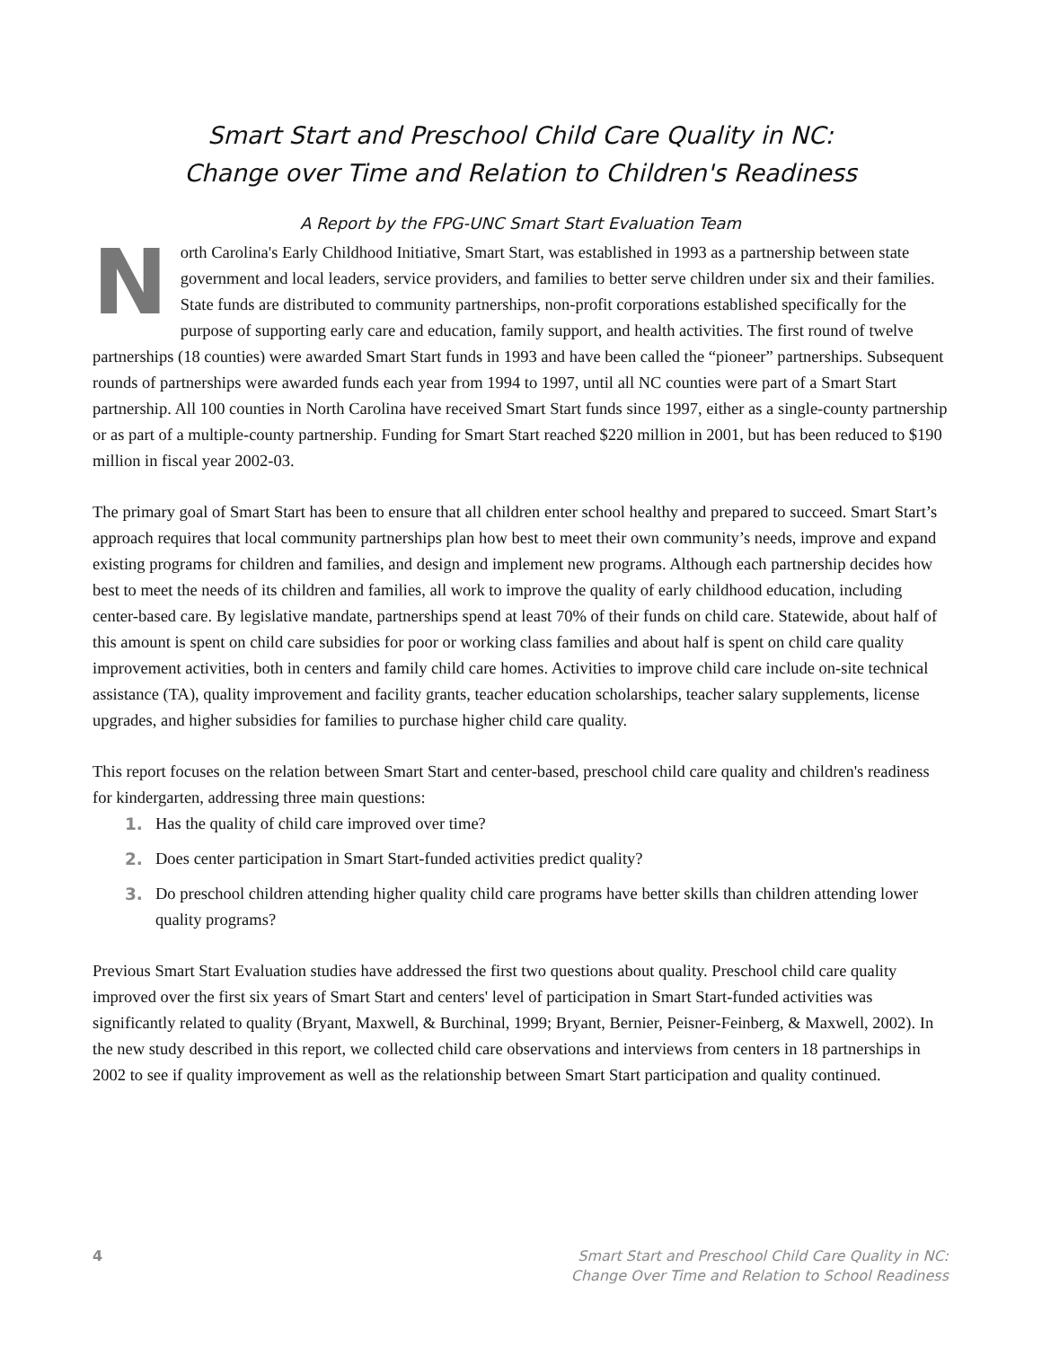Smart Start and Preschool Child Care Quality in NC:
Change over Time and Relation to Children's Readiness
A Report by the FPG-UNC Smart Start Evaluation Team
North Carolina's Early Childhood Initiative, Smart Start, was established in 1993 as a partnership between state government and local leaders, service providers, and families to better serve children under six and their families. State funds are distributed to community partnerships, non-profit corporations established specifically for the purpose of supporting early care and education, family support, and health activities. The first round of twelve partnerships (18 counties) were awarded Smart Start funds in 1993 and have been called the “pioneer” partnerships. Subsequent rounds of partnerships were awarded funds each year from 1994 to 1997, until all NC counties were part of a Smart Start partnership. All 100 counties in North Carolina have received Smart Start funds since 1997, either as a single-county partnership or as part of a multiple-county partnership. Funding for Smart Start reached $220 million in 2001, but has been reduced to $190 million in fiscal year 2002-03.
The primary goal of Smart Start has been to ensure that all children enter school healthy and prepared to succeed. Smart Start’s approach requires that local community partnerships plan how best to meet their own community’s needs, improve and expand existing programs for children and families, and design and implement new programs. Although each partnership decides how best to meet the needs of its children and families, all work to improve the quality of early childhood education, including center-based care. By legislative mandate, partnerships spend at least 70% of their funds on child care. Statewide, about half of this amount is spent on child care subsidies for poor or working class families and about half is spent on child care quality improvement activities, both in centers and family child care homes. Activities to improve child care include on-site technical assistance (TA), quality improvement and facility grants, teacher education scholarships, teacher salary supplements, license upgrades, and higher subsidies for families to purchase higher child care quality.
This report focuses on the relation between Smart Start and center-based, preschool child care quality and children's readiness for kindergarten, addressing three main questions:
1. Has the quality of child care improved over time?
2. Does center participation in Smart Start-funded activities predict quality?
3. Do preschool children attending higher quality child care programs have better skills than children attending lower quality programs?
Previous Smart Start Evaluation studies have addressed the first two questions about quality. Preschool child care quality improved over the first six years of Smart Start and centers' level of participation in Smart Start-funded activities was significantly related to quality (Bryant, Maxwell, & Burchinal, 1999; Bryant, Bernier, Peisner-Feinberg, & Maxwell, 2002). In the new study described in this report, we collected child care observations and interviews from centers in 18 partnerships in 2002 to see if quality improvement as well as the relationship between Smart Start participation and quality continued.
4 Smart Start and Preschool Child Care Quality in NC:
Change Over Time and Relation to School Readiness